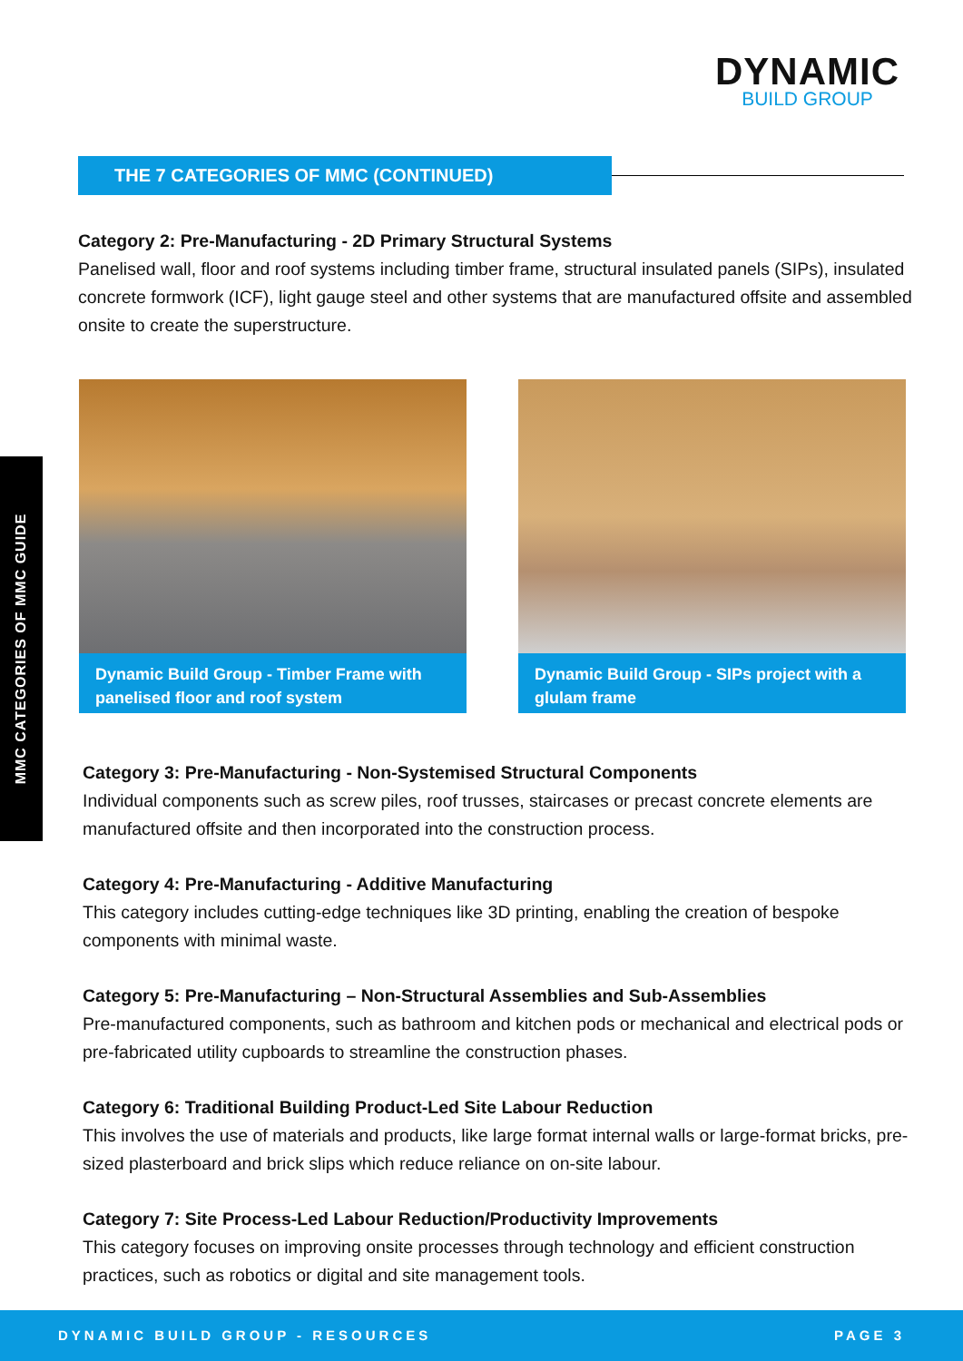DYNAMIC
BUILD GROUP
THE 7 CATEGORIES OF MMC (CONTINUED)
Category 2: Pre-Manufacturing - 2D Primary Structural Systems
Panelised wall, floor and roof systems including timber frame, structural insulated panels (SIPs), insulated concrete formwork (ICF), light gauge steel and other systems that are manufactured offsite and assembled onsite to create the superstructure.
Dynamic Build Group - Timber Frame with panelised floor and roof system
Dynamic Build Group - SIPs project with a glulam frame
MMC CATEGORIES OF MMC GUIDE
Category 3: Pre-Manufacturing - Non-Systemised Structural Components
Individual components such as screw piles, roof trusses, staircases or precast concrete elements are manufactured offsite and then incorporated into the construction process.
Category 4: Pre-Manufacturing - Additive Manufacturing
This category includes cutting-edge techniques like 3D printing, enabling the creation of bespoke components with minimal waste.
Category 5: Pre-Manufacturing – Non-Structural Assemblies and Sub-Assemblies
Pre-manufactured components, such as bathroom and kitchen pods or mechanical and electrical pods or pre-fabricated utility cupboards to streamline the construction phases.
Category 6: Traditional Building Product-Led Site Labour Reduction
This involves the use of materials and products, like large format internal walls or large-format bricks, pre-sized plasterboard and brick slips which reduce reliance on on-site labour.
Category 7: Site Process-Led Labour Reduction/Productivity Improvements
This category focuses on improving onsite processes through technology and efficient construction practices, such as robotics or digital and site management tools.
DYNAMIC BUILD GROUP - RESOURCES PAGE 3